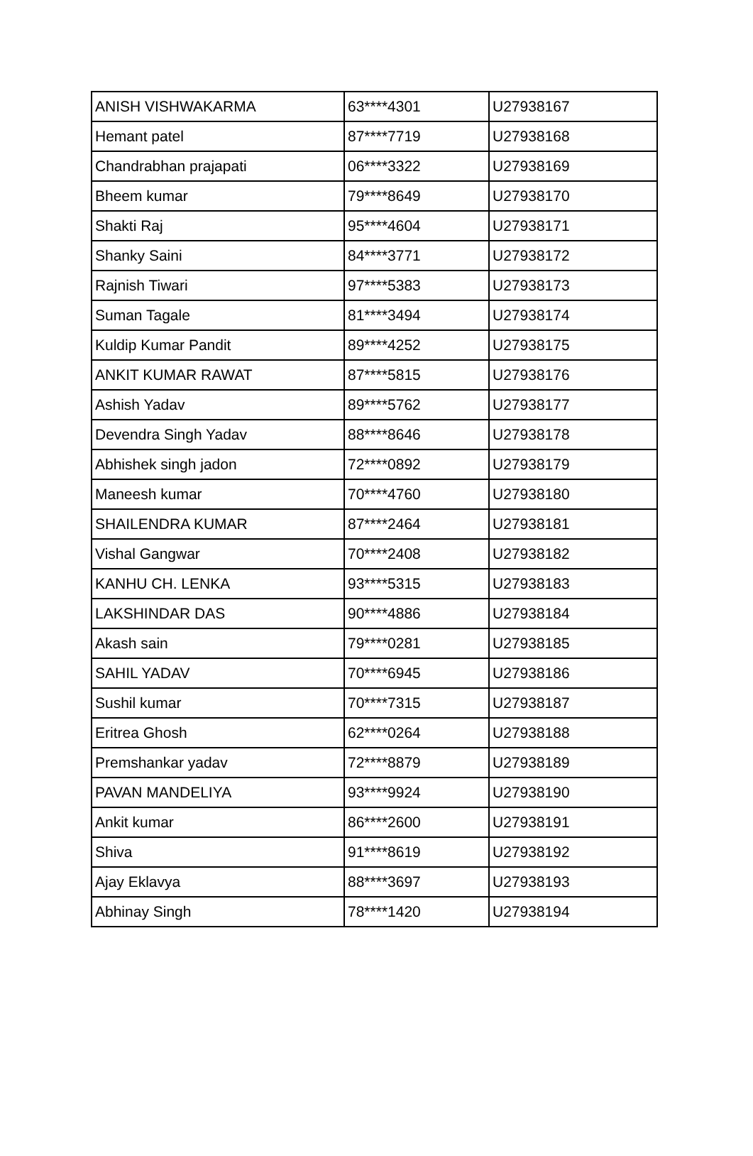| ANISH VISHWAKARMA | 63****4301 | U27938167 |
| Hemant patel | 87****7719 | U27938168 |
| Chandrabhan prajapati | 06****3322 | U27938169 |
| Bheem kumar | 79****8649 | U27938170 |
| Shakti Raj | 95****4604 | U27938171 |
| Shanky Saini | 84****3771 | U27938172 |
| Rajnish Tiwari | 97****5383 | U27938173 |
| Suman Tagale | 81****3494 | U27938174 |
| Kuldip Kumar Pandit | 89****4252 | U27938175 |
| ANKIT KUMAR RAWAT | 87****5815 | U27938176 |
| Ashish Yadav | 89****5762 | U27938177 |
| Devendra Singh Yadav | 88****8646 | U27938178 |
| Abhishek singh jadon | 72****0892 | U27938179 |
| Maneesh kumar | 70****4760 | U27938180 |
| SHAILENDRA KUMAR | 87****2464 | U27938181 |
| Vishal Gangwar | 70****2408 | U27938182 |
| KANHU CH. LENKA | 93****5315 | U27938183 |
| LAKSHINDAR DAS | 90****4886 | U27938184 |
| Akash sain | 79****0281 | U27938185 |
| SAHIL YADAV | 70****6945 | U27938186 |
| Sushil kumar | 70****7315 | U27938187 |
| Eritrea Ghosh | 62****0264 | U27938188 |
| Premshankar yadav | 72****8879 | U27938189 |
| PAVAN MANDELIYA | 93****9924 | U27938190 |
| Ankit kumar | 86****2600 | U27938191 |
| Shiva | 91****8619 | U27938192 |
| Ajay Eklavya | 88****3697 | U27938193 |
| Abhinay Singh | 78****1420 | U27938194 |